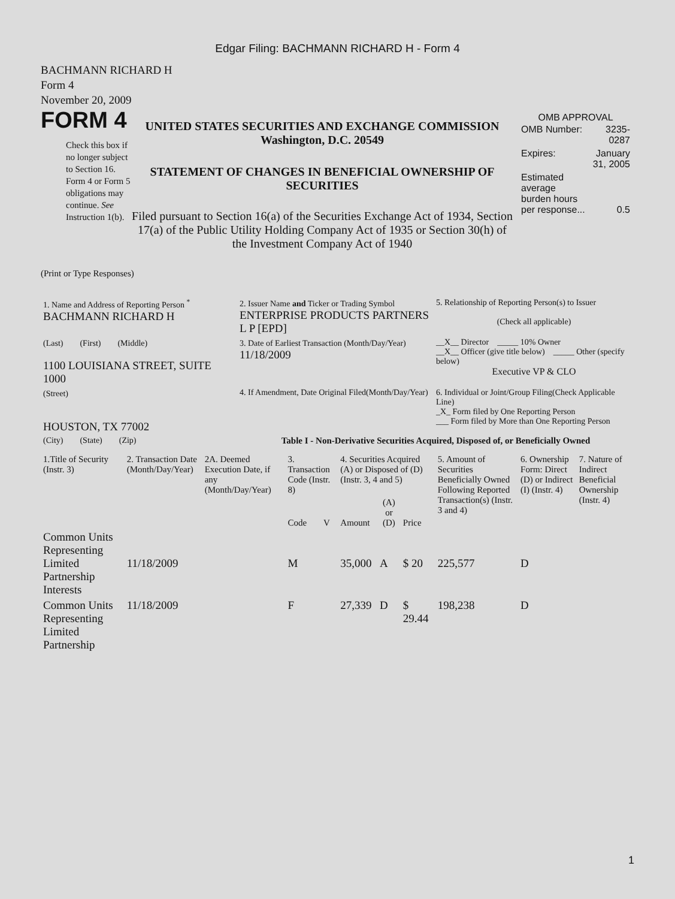Edgar Filing: BACHMANN RICHARD H - Form 4
BACHMANN RICHARD H
Form 4
November 20, 2009
FORM 4
Check this box if no longer subject to Section 16. Form 4 or Form 5 obligations may continue. See Instruction 1(b).
UNITED STATES SECURITIES AND EXCHANGE COMMISSION
Washington, D.C. 20549
STATEMENT OF CHANGES IN BENEFICIAL OWNERSHIP OF SECURITIES
Filed pursuant to Section 16(a) of the Securities Exchange Act of 1934, Section 17(a) of the Public Utility Holding Company Act of 1935 or Section 30(h) of the Investment Company Act of 1940
OMB APPROVAL
| OMB Number: | 3235-0287 |
| Expires: | January 31, 2005 |
| Estimated average burden hours per response... | 0.5 |
(Print or Type Responses)
| 1. Name and Address of Reporting Person <sup>*</sup> BACHMANN RICHARD H | 2. Issuer Name and Ticker or Trading Symbol ENTERPRISE PRODUCTS PARTNERS L P [EPD] | 5. Relationship of Reporting Person(s) to Issuer (Check all applicable) |
| (Last) (First) (Middle) 1100 LOUISIANA STREET, SUITE 1000 | 3. Date of Earliest Transaction (Month/Day/Year) 11/18/2009 | __X__ Director _____ 10% Owner __X__ Officer (give title below) _____ Other (specify below) Executive VP & CLO |
| (Street) HOUSTON, TX 77002 | 4. If Amendment, Date Original Filed(Month/Day/Year) | 6. Individual or Joint/Group Filing(Check Applicable Line) _X_ Form filed by One Reporting Person ___ Form filed by More than One Reporting Person |
| (City) (State) (Zip) | Table I - Non-Derivative Securities Acquired, Disposed of, or Beneficially Owned | |
| 1.Title of Security (Instr. 3) | 2. Transaction Date (Month/Day/Year) | 2A. Deemed Execution Date, if any (Month/Day/Year) | 3. Transaction Code (Instr. 8) | | 4. Securities Acquired (A) or Disposed of (D) (Instr. 3, 4 and 5) | | | 5. Amount of Securities Beneficially Owned Following Reported Transaction(s) (Instr. 3 and 4) | 6. Ownership Form: Direct (D) or Indirect (I) (Instr. 4) | 7. Nature of Indirect Beneficial Ownership (Instr. 4) |
| --- | --- | --- | --- | --- | --- | --- | --- | --- | --- | --- |
| | | | Code | V | Amount | (A) or (D) | Price | | | |
| Common Units Representing Limited Partnership Interests | 11/18/2009 | | M | | 35,000 | A | $ 20 | 225,577 | D | |
| Common Units Representing Limited Partnership | 11/18/2009 | | F | | 27,339 | D | $ 29.44 | 198,238 | D | |
1